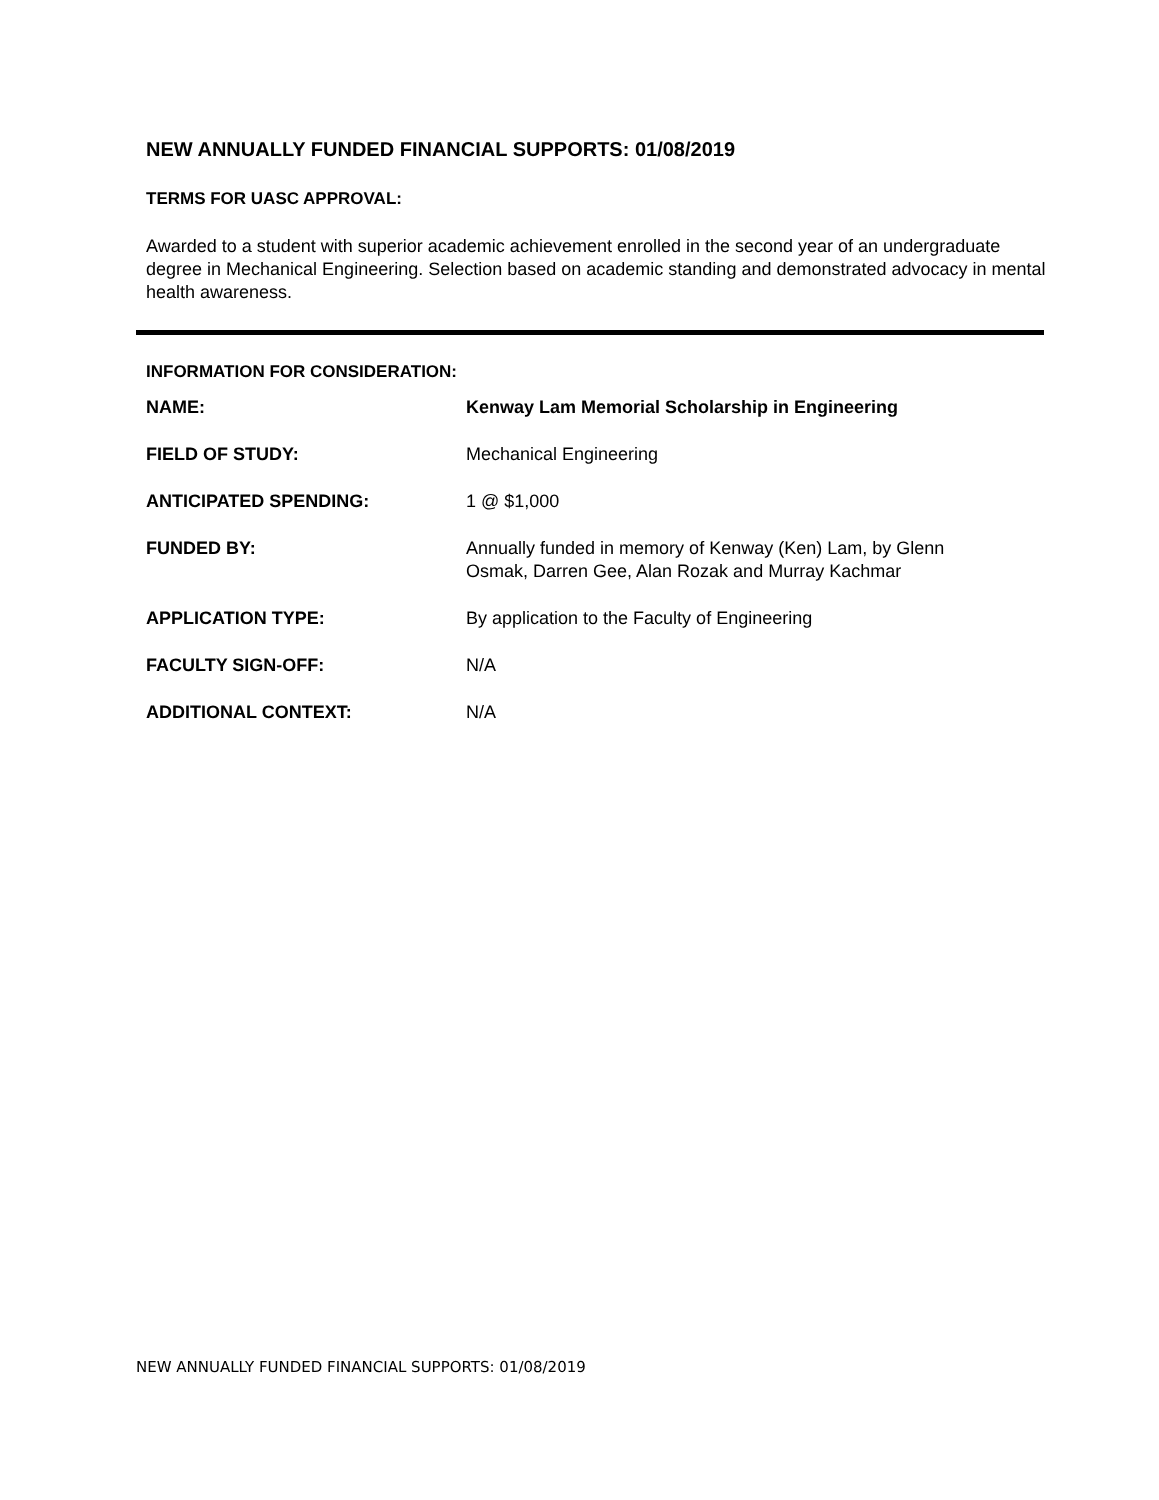NEW ANNUALLY FUNDED FINANCIAL SUPPORTS: 01/08/2019
TERMS FOR UASC APPROVAL:
Awarded to a student with superior academic achievement enrolled in the second year of an undergraduate degree in Mechanical Engineering. Selection based on academic standing and demonstrated advocacy in mental health awareness.
INFORMATION FOR CONSIDERATION:
| NAME: | Kenway Lam Memorial Scholarship in Engineering |
| FIELD OF STUDY: | Mechanical Engineering |
| ANTICIPATED SPENDING: | 1 @ $1,000 |
| FUNDED BY: | Annually funded in memory of Kenway (Ken) Lam, by Glenn Osmak, Darren Gee, Alan Rozak and Murray Kachmar |
| APPLICATION TYPE: | By application to the Faculty of Engineering |
| FACULTY SIGN-OFF: | N/A |
| ADDITIONAL CONTEXT: | N/A |
NEW ANNUALLY FUNDED FINANCIAL SUPPORTS: 01/08/2019